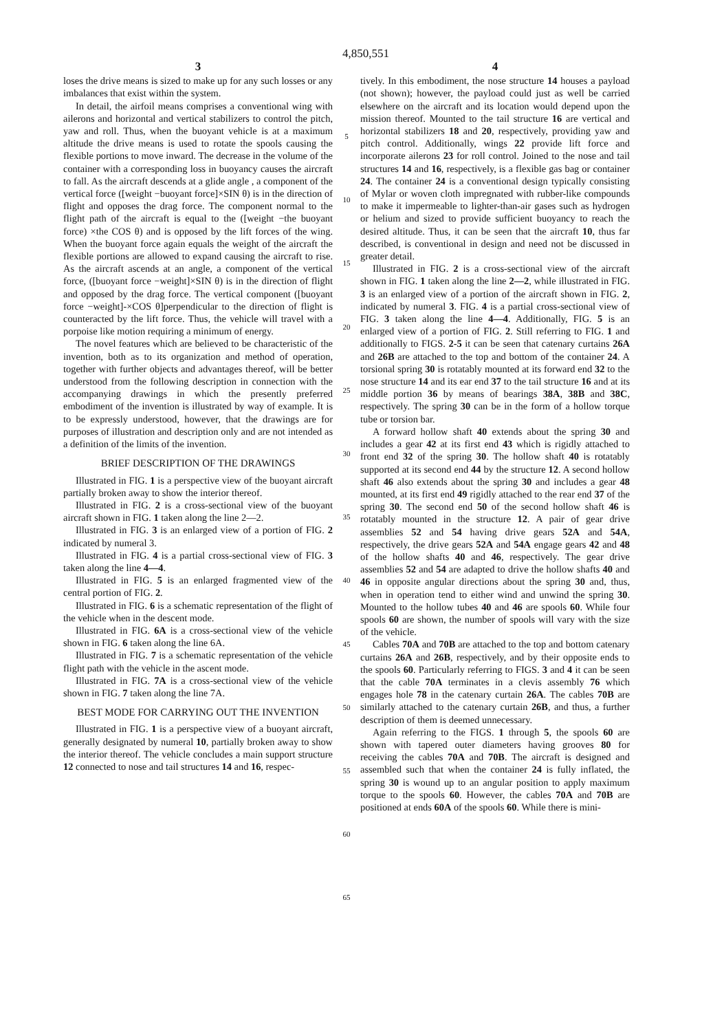4,850,551
3
loses the drive means is sized to make up for any such losses or any imbalances that exist within the system.
In detail, the airfoil means comprises a conventional wing with ailerons and horizontal and vertical stabilizers to control the pitch, yaw and roll. Thus, when the buoyant vehicle is at a maximum altitude the drive means is used to rotate the spools causing the flexible portions to move inward. The decrease in the volume of the container with a corresponding loss in buoyancy causes the aircraft to fall. As the aircraft descends at a glide angle , a component of the vertical force ([weight −buoyant force]×SIN θ) is in the direction of flight and opposes the drag force. The component normal to the flight path of the aircraft is equal to the ([weight −the buoyant force) ×the COS θ) and is opposed by the lift forces of the wing. When the buoyant force again equals the weight of the aircraft the flexible portions are allowed to expand causing the aircraft to rise. As the aircraft ascends at an angle, a component of the vertical force, ([buoyant force −weight]×SIN θ) is in the direction of flight and opposed by the drag force. The vertical component ([buoyant force −weight]-×COS θ]perpendicular to the direction of flight is counteracted by the lift force. Thus, the vehicle will travel with a porpoise like motion requiring a minimum of energy.
The novel features which are believed to be characteristic of the invention, both as to its organization and method of operation, together with further objects and advantages thereof, will be better understood from the following description in connection with the accompanying drawings in which the presently preferred embodiment of the invention is illustrated by way of example. It is to be expressly understood, however, that the drawings are for purposes of illustration and description only and are not intended as a definition of the limits of the invention.
BRIEF DESCRIPTION OF THE DRAWINGS
Illustrated in FIG. 1 is a perspective view of the buoyant aircraft partially broken away to show the interior thereof.
Illustrated in FIG. 2 is a cross-sectional view of the buoyant aircraft shown in FIG. 1 taken along the line 2—2.
Illustrated in FIG. 3 is an enlarged view of a portion of FIG. 2 indicated by numeral 3.
Illustrated in FIG. 4 is a partial cross-sectional view of FIG. 3 taken along the line 4—4.
Illustrated in FIG. 5 is an enlarged fragmented view of the central portion of FIG. 2.
Illustrated in FIG. 6 is a schematic representation of the flight of the vehicle when in the descent mode.
Illustrated in FIG. 6A is a cross-sectional view of the vehicle shown in FIG. 6 taken along the line 6A.
Illustrated in FIG. 7 is a schematic representation of the vehicle flight path with the vehicle in the ascent mode.
Illustrated in FIG. 7A is a cross-sectional view of the vehicle shown in FIG. 7 taken along the line 7A.
BEST MODE FOR CARRYING OUT THE INVENTION
Illustrated in FIG. 1 is a perspective view of a buoyant aircraft, generally designated by numeral 10, partially broken away to show the interior thereof. The vehicle concludes a main support structure 12 connected to nose and tail structures 14 and 16, respec-
5
10
15
20
25
30
35
40
45
50
55
60
65
4
tively. In this embodiment, the nose structure 14 houses a payload (not shown); however, the payload could just as well be carried elsewhere on the aircraft and its location would depend upon the mission thereof. Mounted to the tail structure 16 are vertical and horizontal stabilizers 18 and 20, respectively, providing yaw and pitch control. Additionally, wings 22 provide lift force and incorporate ailerons 23 for roll control. Joined to the nose and tail structures 14 and 16, respectively, is a flexible gas bag or container 24. The container 24 is a conventional design typically consisting of Mylar or woven cloth impregnated with rubber-like compounds to make it impermeable to lighter-than-air gases such as hydrogen or helium and sized to provide sufficient buoyancy to reach the desired altitude. Thus, it can be seen that the aircraft 10, thus far described, is conventional in design and need not be discussed in greater detail.
Illustrated in FIG. 2 is a cross-sectional view of the aircraft shown in FIG. 1 taken along the line 2—2, while illustrated in FIG. 3 is an enlarged view of a portion of the aircraft shown in FIG. 2, indicated by numeral 3. FIG. 4 is a partial cross-sectional view of FIG. 3 taken along the line 4—4. Additionally, FIG. 5 is an enlarged view of a portion of FIG. 2. Still referring to FIG. 1 and additionally to FIGS. 2-5 it can be seen that catenary curtains 26A and 26B are attached to the top and bottom of the container 24. A torsional spring 30 is rotatably mounted at its forward end 32 to the nose structure 14 and its ear end 37 to the tail structure 16 and at its middle portion 36 by means of bearings 38A, 38B and 38C, respectively. The spring 30 can be in the form of a hollow torque tube or torsion bar.
A forward hollow shaft 40 extends about the spring 30 and includes a gear 42 at its first end 43 which is rigidly attached to front end 32 of the spring 30. The hollow shaft 40 is rotatably supported at its second end 44 by the structure 12. A second hollow shaft 46 also extends about the spring 30 and includes a gear 48 mounted, at its first end 49 rigidly attached to the rear end 37 of the spring 30. The second end 50 of the second hollow shaft 46 is rotatably mounted in the structure 12. A pair of gear drive assemblies 52 and 54 having drive gears 52A and 54A, respectively, the drive gears 52A and 54A engage gears 42 and 48 of the hollow shafts 40 and 46, respectively. The gear drive assemblies 52 and 54 are adapted to drive the hollow shafts 40 and 46 in opposite angular directions about the spring 30 and, thus, when in operation tend to either wind and unwind the spring 30. Mounted to the hollow tubes 40 and 46 are spools 60. While four spools 60 are shown, the number of spools will vary with the size of the vehicle.
Cables 70A and 70B are attached to the top and bottom catenary curtains 26A and 26B, respectively, and by their opposite ends to the spools 60. Particularly referring to FIGS. 3 and 4 it can be seen that the cable 70A terminates in a clevis assembly 76 which engages hole 78 in the catenary curtain 26A. The cables 70B are similarly attached to the catenary curtain 26B, and thus, a further description of them is deemed unnecessary.
Again referring to the FIGS. 1 through 5, the spools 60 are shown with tapered outer diameters having grooves 80 for receiving the cables 70A and 70B. The aircraft is designed and assembled such that when the container 24 is fully inflated, the spring 30 is wound up to an angular position to apply maximum torque to the spools 60. However, the cables 70A and 70B are positioned at ends 60A of the spools 60. While there is mini-